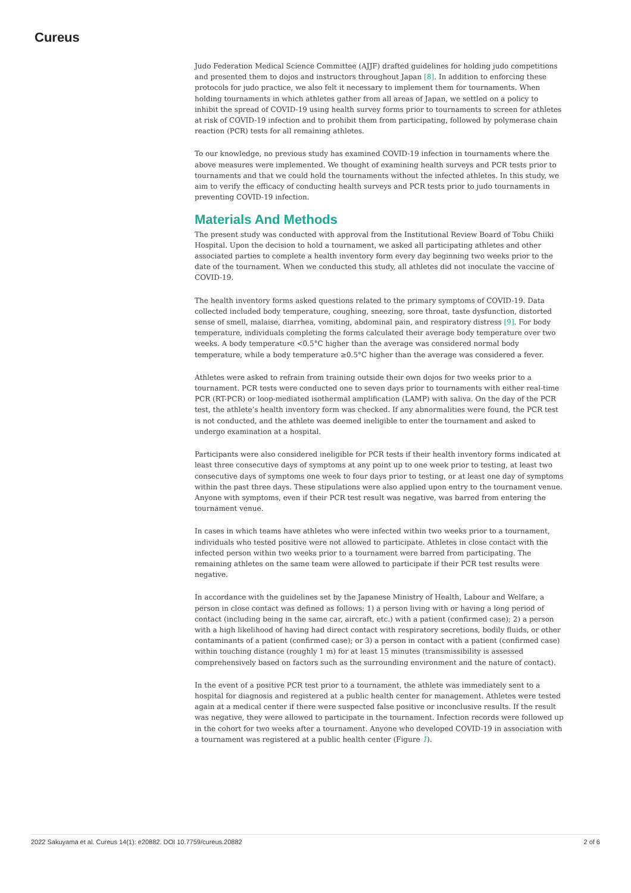Cureus
Judo Federation Medical Science Committee (AJJF) drafted guidelines for holding judo competitions and presented them to dojos and instructors throughout Japan [8]. In addition to enforcing these protocols for judo practice, we also felt it necessary to implement them for tournaments. When holding tournaments in which athletes gather from all areas of Japan, we settled on a policy to inhibit the spread of COVID-19 using health survey forms prior to tournaments to screen for athletes at risk of COVID-19 infection and to prohibit them from participating, followed by polymerase chain reaction (PCR) tests for all remaining athletes.
To our knowledge, no previous study has examined COVID-19 infection in tournaments where the above measures were implemented. We thought of examining health surveys and PCR tests prior to tournaments and that we could hold the tournaments without the infected athletes. In this study, we aim to verify the efficacy of conducting health surveys and PCR tests prior to judo tournaments in preventing COVID-19 infection.
Materials And Methods
The present study was conducted with approval from the Institutional Review Board of Tobu Chiiki Hospital. Upon the decision to hold a tournament, we asked all participating athletes and other associated parties to complete a health inventory form every day beginning two weeks prior to the date of the tournament. When we conducted this study, all athletes did not inoculate the vaccine of COVID-19.
The health inventory forms asked questions related to the primary symptoms of COVID-19. Data collected included body temperature, coughing, sneezing, sore throat, taste dysfunction, distorted sense of smell, malaise, diarrhea, vomiting, abdominal pain, and respiratory distress [9]. For body temperature, individuals completing the forms calculated their average body temperature over two weeks. A body temperature <0.5°C higher than the average was considered normal body temperature, while a body temperature ≥0.5°C higher than the average was considered a fever.
Athletes were asked to refrain from training outside their own dojos for two weeks prior to a tournament. PCR tests were conducted one to seven days prior to tournaments with either real-time PCR (RT-PCR) or loop-mediated isothermal amplification (LAMP) with saliva. On the day of the PCR test, the athlete’s health inventory form was checked. If any abnormalities were found, the PCR test is not conducted, and the athlete was deemed ineligible to enter the tournament and asked to undergo examination at a hospital.
Participants were also considered ineligible for PCR tests if their health inventory forms indicated at least three consecutive days of symptoms at any point up to one week prior to testing, at least two consecutive days of symptoms one week to four days prior to testing, or at least one day of symptoms within the past three days. These stipulations were also applied upon entry to the tournament venue. Anyone with symptoms, even if their PCR test result was negative, was barred from entering the tournament venue.
In cases in which teams have athletes who were infected within two weeks prior to a tournament, individuals who tested positive were not allowed to participate. Athletes in close contact with the infected person within two weeks prior to a tournament were barred from participating. The remaining athletes on the same team were allowed to participate if their PCR test results were negative.
In accordance with the guidelines set by the Japanese Ministry of Health, Labour and Welfare, a person in close contact was defined as follows: 1) a person living with or having a long period of contact (including being in the same car, aircraft, etc.) with a patient (confirmed case); 2) a person with a high likelihood of having had direct contact with respiratory secretions, bodily fluids, or other contaminants of a patient (confirmed case); or 3) a person in contact with a patient (confirmed case) within touching distance (roughly 1 m) for at least 15 minutes (transmissibility is assessed comprehensively based on factors such as the surrounding environment and the nature of contact).
In the event of a positive PCR test prior to a tournament, the athlete was immediately sent to a hospital for diagnosis and registered at a public health center for management. Athletes were tested again at a medical center if there were suspected false positive or inconclusive results. If the result was negative, they were allowed to participate in the tournament. Infection records were followed up in the cohort for two weeks after a tournament. Anyone who developed COVID-19 in association with a tournament was registered at a public health center (Figure 1).
2022 Sakuyama et al. Cureus 14(1): e20882. DOI 10.7759/cureus.20882 2 of 6